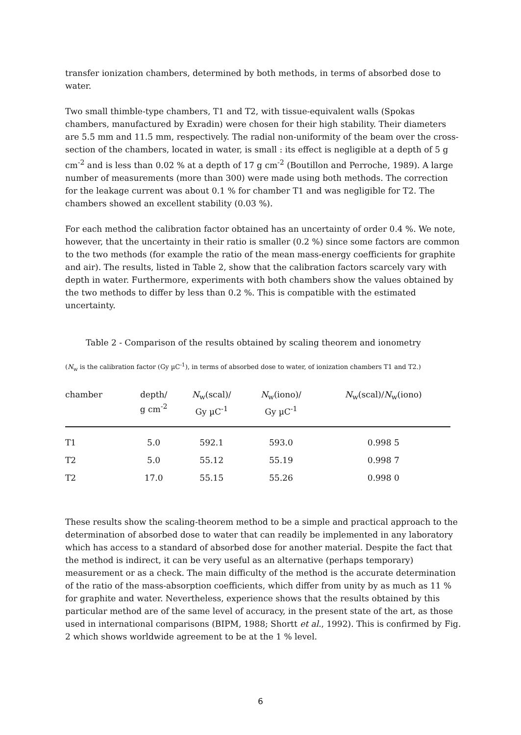transfer ionization chambers, determined by both methods, in terms of absorbed dose to water.
Two small thimble-type chambers, T1 and T2, with tissue-equivalent walls (Spokas chambers, manufactured by Exradin) were chosen for their high stability. Their diameters are 5.5 mm and 11.5 mm, respectively. The radial non-uniformity of the beam over the cross-section of the chambers, located in water, is small : its effect is negligible at a depth of 5 g cm<sup>-2</sup> and is less than 0.02 % at a depth of 17 g cm<sup>-2</sup> (Boutillon and Perroche, 1989). A large number of measurements (more than 300) were made using both methods. The correction for the leakage current was about 0.1 % for chamber T1 and was negligible for T2. The chambers showed an excellent stability (0.03 %).
For each method the calibration factor obtained has an uncertainty of order 0.4 %. We note, however, that the uncertainty in their ratio is smaller (0.2 %) since some factors are common to the two methods (for example the ratio of the mean mass-energy coefficients for graphite and air). The results, listed in Table 2, show that the calibration factors scarcely vary with depth in water. Furthermore, experiments with both chambers show the values obtained by the two methods to differ by less than 0.2 %. This is compatible with the estimated uncertainty.
Table 2 - Comparison of the results obtained by scaling theorem and ionometry
(N<sub>w</sub> is the calibration factor (Gy µC<sup>-1</sup>), in terms of absorbed dose to water, of ionization chambers T1 and T2.)
| chamber | depth/ g cm<sup>-2</sup> | N<sub>w</sub>(scal)/ Gy µC<sup>-1</sup> | N<sub>w</sub>(iono)/ Gy µC<sup>-1</sup> | N<sub>w</sub>(scal)/ N<sub>w</sub>(iono) |
| --- | --- | --- | --- | --- |
| T1 | 5.0 | 592.1 | 593.0 | 0.998 5 |
| T2 | 5.0 | 55.12 | 55.19 | 0.998 7 |
| T2 | 17.0 | 55.15 | 55.26 | 0.998 0 |
These results show the scaling-theorem method to be a simple and practical approach to the determination of absorbed dose to water that can readily be implemented in any laboratory which has access to a standard of absorbed dose for another material. Despite the fact that the method is indirect, it can be very useful as an alternative (perhaps temporary) measurement or as a check. The main difficulty of the method is the accurate determination of the ratio of the mass-absorption coefficients, which differ from unity by as much as 11 % for graphite and water. Nevertheless, experience shows that the results obtained by this particular method are of the same level of accuracy, in the present state of the art, as those used in international comparisons (BIPM, 1988; Shortt et al., 1992). This is confirmed by Fig. 2 which shows worldwide agreement to be at the 1 % level.
6